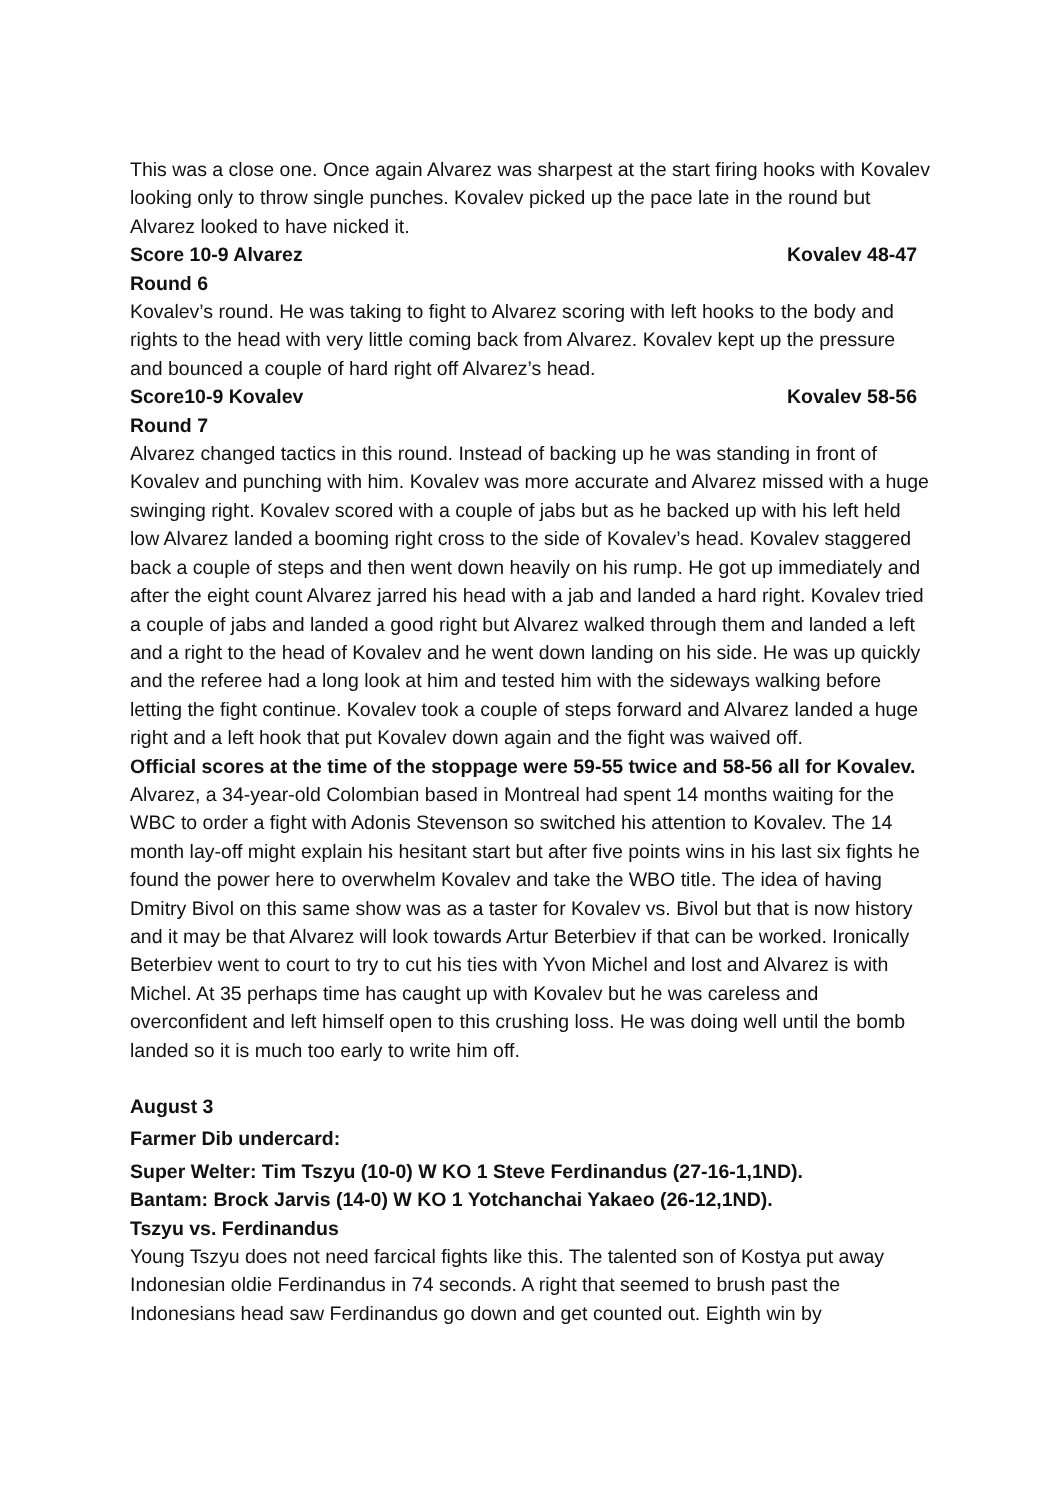This was a close one. Once again Alvarez was sharpest at the start firing hooks with Kovalev looking only to throw single punches. Kovalev picked up the pace late in the round but Alvarez looked to have nicked it.
Score 10-9 Alvarez Kovalev 48-47
Round 6
Kovalev’s round. He was taking to fight to Alvarez scoring with left hooks to the body and rights to the head with very little coming back from Alvarez. Kovalev kept up the pressure and bounced a couple of hard right off Alvarez’s head.
Score10-9 Kovalev Kovalev 58-56
Round 7
Alvarez changed tactics in this round. Instead of backing up he was standing in front of Kovalev and punching with him. Kovalev was more accurate and Alvarez missed with a huge swinging right. Kovalev scored with a couple of jabs but as he backed up with his left held low Alvarez landed a booming right cross to the side of Kovalev’s head. Kovalev staggered back a couple of steps and then went down heavily on his rump. He got up immediately and after the eight count Alvarez jarred his head with a jab and landed a hard right. Kovalev tried a couple of jabs and landed a good right but Alvarez walked through them and landed a left and a right to the head of Kovalev and he went down landing on his side. He was up quickly and the referee had a long look at him and tested him with the sideways walking before letting the fight continue. Kovalev took a couple of steps forward and Alvarez landed a huge right and a left hook that put Kovalev down again and the fight was waived off.
Official scores at the time of the stoppage were 59-55 twice and 58-56 all for Kovalev.
Alvarez, a 34-year-old Colombian based in Montreal had spent 14 months waiting for the WBC to order a fight with Adonis Stevenson so switched his attention to Kovalev. The 14 month lay-off might explain his hesitant start but after five points wins in his last six fights he found the power here to overwhelm Kovalev and take the WBO title. The idea of having Dmitry Bivol on this same show was as a taster for Kovalev vs. Bivol but that is now history and it may be that Alvarez will look towards Artur Beterbiev if that can be worked. Ironically Beterbiev went to court to try to cut his ties with Yvon Michel and lost and Alvarez is with Michel. At 35 perhaps time has caught up with Kovalev but he was careless and overconfident and left himself open to this crushing loss. He was doing well until the bomb landed so it is much too early to write him off.
August 3
Farmer Dib undercard:
Super Welter: Tim Tszyu (10-0) W KO 1 Steve Ferdinandus (27-16-1,1ND).
Bantam: Brock Jarvis (14-0) W KO 1 Yotchanchai Yakaeo (26-12,1ND).
Tszyu vs. Ferdinandus
Young Tszyu does not need farcical fights like this. The talented son of Kostya put away Indonesian oldie Ferdinandus in 74 seconds. A right that seemed to brush past the Indonesians head saw Ferdinandus go down and get counted out. Eighth win by